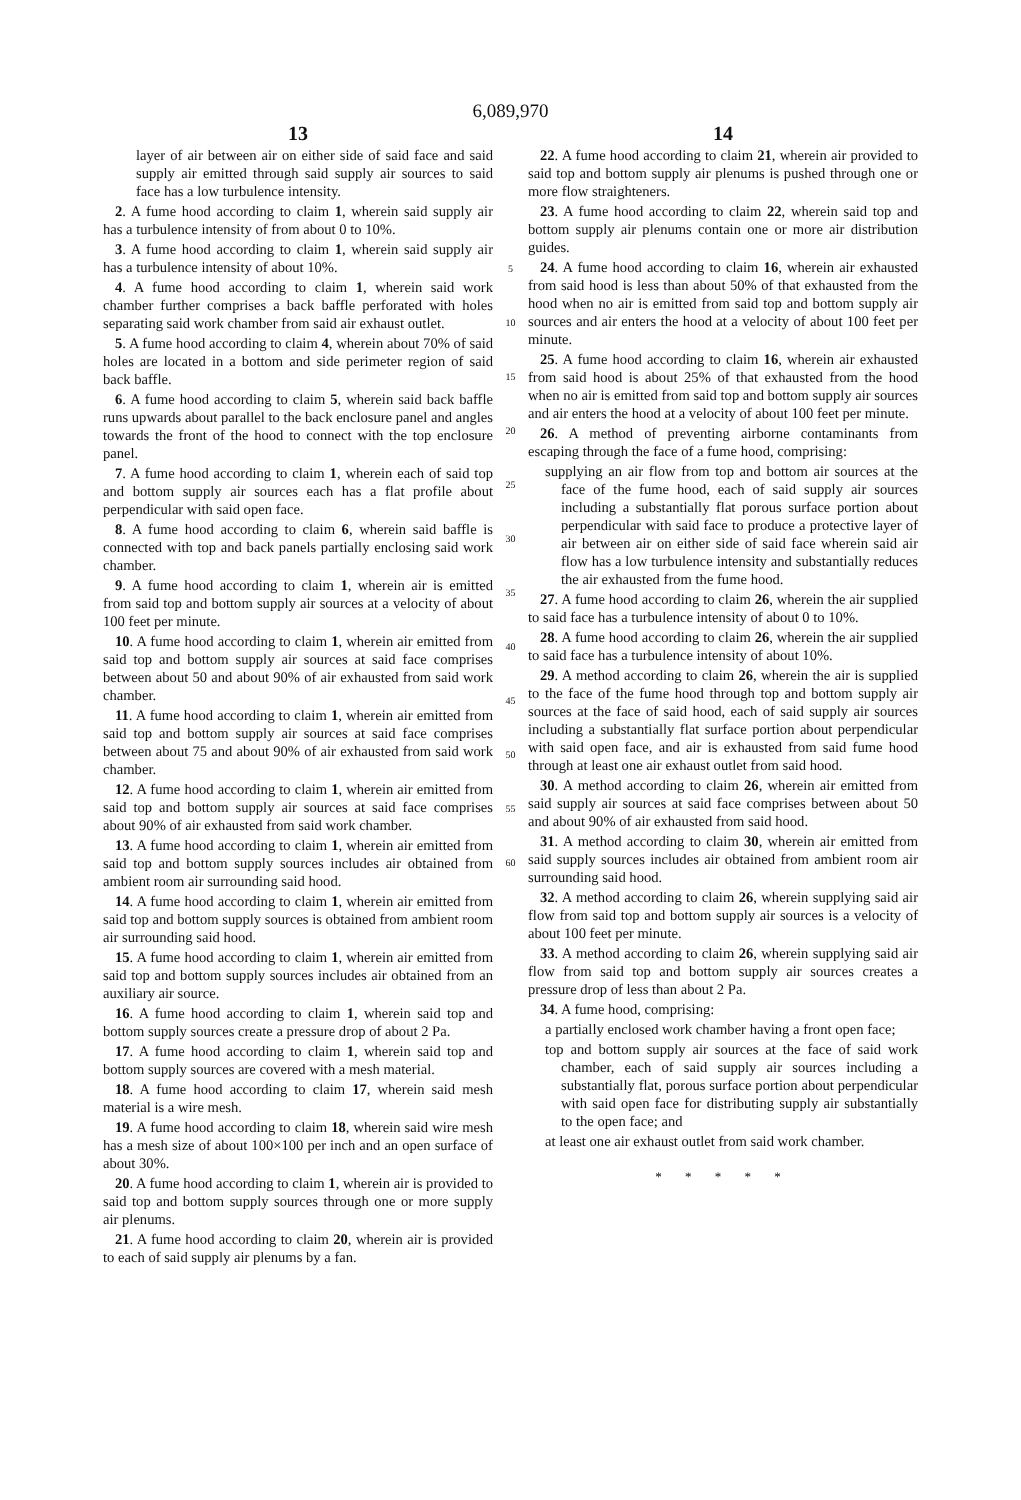6,089,970
13
layer of air between air on either side of said face and said supply air emitted through said supply air sources to said face has a low turbulence intensity.
2. A fume hood according to claim 1, wherein said supply air has a turbulence intensity of from about 0 to 10%.
3. A fume hood according to claim 1, wherein said supply air has a turbulence intensity of about 10%.
4. A fume hood according to claim 1, wherein said work chamber further comprises a back baffle perforated with holes separating said work chamber from said air exhaust outlet.
5. A fume hood according to claim 4, wherein about 70% of said holes are located in a bottom and side perimeter region of said back baffle.
6. A fume hood according to claim 5, wherein said back baffle runs upwards about parallel to the back enclosure panel and angles towards the front of the hood to connect with the top enclosure panel.
7. A fume hood according to claim 1, wherein each of said top and bottom supply air sources each has a flat profile about perpendicular with said open face.
8. A fume hood according to claim 6, wherein said baffle is connected with top and back panels partially enclosing said work chamber.
9. A fume hood according to claim 1, wherein air is emitted from said top and bottom supply air sources at a velocity of about 100 feet per minute.
10. A fume hood according to claim 1, wherein air emitted from said top and bottom supply air sources at said face comprises between about 50 and about 90% of air exhausted from said work chamber.
11. A fume hood according to claim 1, wherein air emitted from said top and bottom supply air sources at said face comprises between about 75 and about 90% of air exhausted from said work chamber.
12. A fume hood according to claim 1, wherein air emitted from said top and bottom supply air sources at said face comprises about 90% of air exhausted from said work chamber.
13. A fume hood according to claim 1, wherein air emitted from said top and bottom supply sources includes air obtained from ambient room air surrounding said hood.
14. A fume hood according to claim 1, wherein air emitted from said top and bottom supply sources is obtained from ambient room air surrounding said hood.
15. A fume hood according to claim 1, wherein air emitted from said top and bottom supply sources includes air obtained from an auxiliary air source.
16. A fume hood according to claim 1, wherein said top and bottom supply sources create a pressure drop of about 2 Pa.
17. A fume hood according to claim 1, wherein said top and bottom supply sources are covered with a mesh material.
18. A fume hood according to claim 17, wherein said mesh material is a wire mesh.
19. A fume hood according to claim 18, wherein said wire mesh has a mesh size of about 100×100 per inch and an open surface of about 30%.
20. A fume hood according to claim 1, wherein air is provided to said top and bottom supply sources through one or more supply air plenums.
21. A fume hood according to claim 20, wherein air is provided to each of said supply air plenums by a fan.
5
10
15
20
25
30
35
40
45
50
55
60
14
22. A fume hood according to claim 21, wherein air provided to said top and bottom supply air plenums is pushed through one or more flow straighteners.
23. A fume hood according to claim 22, wherein said top and bottom supply air plenums contain one or more air distribution guides.
24. A fume hood according to claim 16, wherein air exhausted from said hood is less than about 50% of that exhausted from the hood when no air is emitted from said top and bottom supply air sources and air enters the hood at a velocity of about 100 feet per minute.
25. A fume hood according to claim 16, wherein air exhausted from said hood is about 25% of that exhausted from the hood when no air is emitted from said top and bottom supply air sources and air enters the hood at a velocity of about 100 feet per minute.
26. A method of preventing airborne contaminants from escaping through the face of a fume hood, comprising:
supplying an air flow from top and bottom air sources at the face of the fume hood, each of said supply air sources including a substantially flat porous surface portion about perpendicular with said face to produce a protective layer of air between air on either side of said face wherein said air flow has a low turbulence intensity and substantially reduces the air exhausted from the fume hood.
27. A fume hood according to claim 26, wherein the air supplied to said face has a turbulence intensity of about 0 to 10%.
28. A fume hood according to claim 26, wherein the air supplied to said face has a turbulence intensity of about 10%.
29. A method according to claim 26, wherein the air is supplied to the face of the fume hood through top and bottom supply air sources at the face of said hood, each of said supply air sources including a substantially flat surface portion about perpendicular with said open face, and air is exhausted from said fume hood through at least one air exhaust outlet from said hood.
30. A method according to claim 26, wherein air emitted from said supply air sources at said face comprises between about 50 and about 90% of air exhausted from said hood.
31. A method according to claim 30, wherein air emitted from said supply sources includes air obtained from ambient room air surrounding said hood.
32. A method according to claim 26, wherein supplying said air flow from said top and bottom supply air sources is a velocity of about 100 feet per minute.
33. A method according to claim 26, wherein supplying said air flow from said top and bottom supply air sources creates a pressure drop of less than about 2 Pa.
34. A fume hood, comprising:
a partially enclosed work chamber having a front open face;
top and bottom supply air sources at the face of said work chamber, each of said supply air sources including a substantially flat, porous surface portion about perpendicular with said open face for distributing supply air substantially to the open face; and
at least one air exhaust outlet from said work chamber.
* * * * *